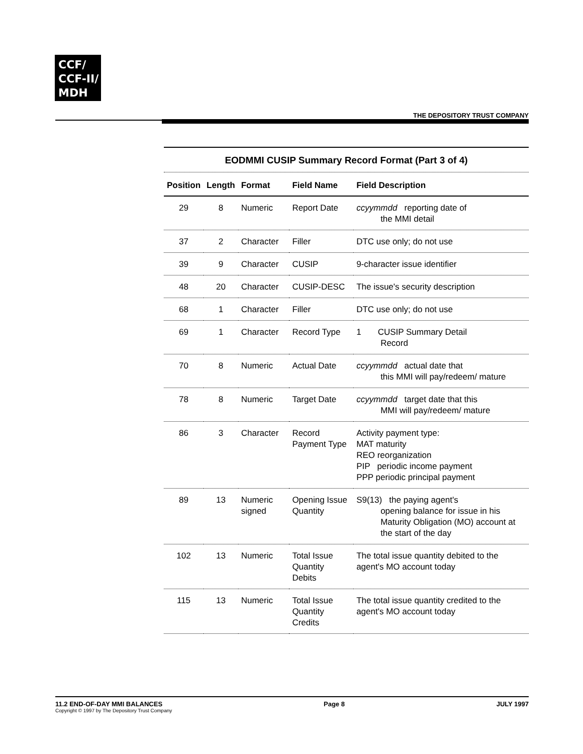CCF/
CCF-II/
MDH
THE DEPOSITORY TRUST COMPANY
EODMMI CUSIP Summary Record Format (Part 3 of 4)
| Position | Length | Format | Field Name | Field Description |
| --- | --- | --- | --- | --- |
| 29 | 8 | Numeric | Report Date | ccyymmdd reporting date of the MMI detail |
| 37 | 2 | Character | Filler | DTC use only; do not use |
| 39 | 9 | Character | CUSIP | 9-character issue identifier |
| 48 | 20 | Character | CUSIP-DESC | The issue's security description |
| 68 | 1 | Character | Filler | DTC use only; do not use |
| 69 | 1 | Character | Record Type | 1 CUSIP Summary Detail Record |
| 70 | 8 | Numeric | Actual Date | ccyymmdd actual date that this MMI will pay/redeem/ mature |
| 78 | 8 | Numeric | Target Date | ccyymmdd target date that this MMI will pay/redeem/ mature |
| 86 | 3 | Character | Record Payment Type | Activity payment type: MAT maturity REO reorganization PIP periodic income payment PPP periodic principal payment |
| 89 | 13 | Numeric signed | Opening Issue Quantity | S9(13) the paying agent's opening balance for issue in his Maturity Obligation (MO) account at the start of the day |
| 102 | 13 | Numeric | Total Issue Quantity Debits | The total issue quantity debited to the agent's MO account today |
| 115 | 13 | Numeric | Total Issue Quantity Credits | The total issue quantity credited to the agent's MO account today |
11.2 END-OF-DAY MMI BALANCES
Copyright © 1997 by The Depository Trust Company
Page 8 JULY 1997